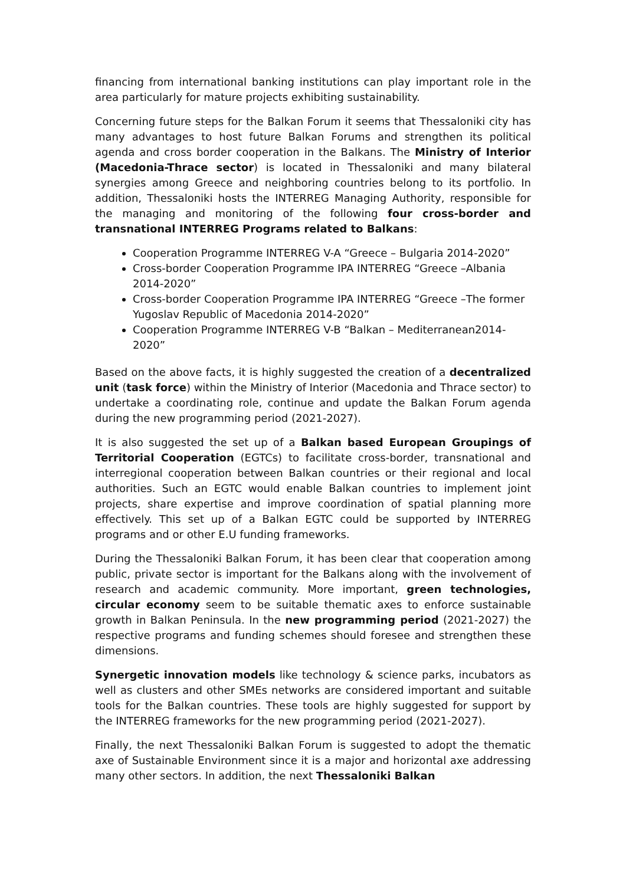financing from international banking institutions can play important role in the area particularly for mature projects exhibiting sustainability.
Concerning future steps for the Balkan Forum it seems that Thessaloniki city has many advantages to host future Balkan Forums and strengthen its political agenda and cross border cooperation in the Balkans. The Ministry of Interior (Macedonia-Thrace sector) is located in Thessaloniki and many bilateral synergies among Greece and neighboring countries belong to its portfolio. In addition, Thessaloniki hosts the INTERREG Managing Authority, responsible for the managing and monitoring of the following four cross-border and transnational INTERREG Programs related to Balkans:
Cooperation Programme INTERREG V-A “Greece – Bulgaria 2014-2020”
Cross-border Cooperation Programme IPA INTERREG “Greece –Albania 2014-2020”
Cross-border Cooperation Programme IPA INTERREG “Greece –The former Yugoslav Republic of Macedonia 2014-2020”
Cooperation Programme INTERREG V-B “Balkan – Mediterranean2014-2020”
Based on the above facts, it is highly suggested the creation of a decentralized unit (task force) within the Ministry of Interior (Macedonia and Thrace sector) to undertake a coordinating role, continue and update the Balkan Forum agenda during the new programming period (2021-2027).
It is also suggested the set up of a Balkan based European Groupings of Territorial Cooperation (EGTCs) to facilitate cross-border, transnational and interregional cooperation between Balkan countries or their regional and local authorities. Such an EGTC would enable Balkan countries to implement joint projects, share expertise and improve coordination of spatial planning more effectively. This set up of a Balkan EGTC could be supported by INTERREG programs and or other E.U funding frameworks.
During the Thessaloniki Balkan Forum, it has been clear that cooperation among public, private sector is important for the Balkans along with the involvement of research and academic community. More important, green technologies, circular economy seem to be suitable thematic axes to enforce sustainable growth in Balkan Peninsula. In the new programming period (2021-2027) the respective programs and funding schemes should foresee and strengthen these dimensions.
Synergetic innovation models like technology & science parks, incubators as well as clusters and other SMEs networks are considered important and suitable tools for the Balkan countries. These tools are highly suggested for support by the INTERREG frameworks for the new programming period (2021-2027).
Finally, the next Thessaloniki Balkan Forum is suggested to adopt the thematic axe of Sustainable Environment since it is a major and horizontal axe addressing many other sectors. In addition, the next Thessaloniki Balkan